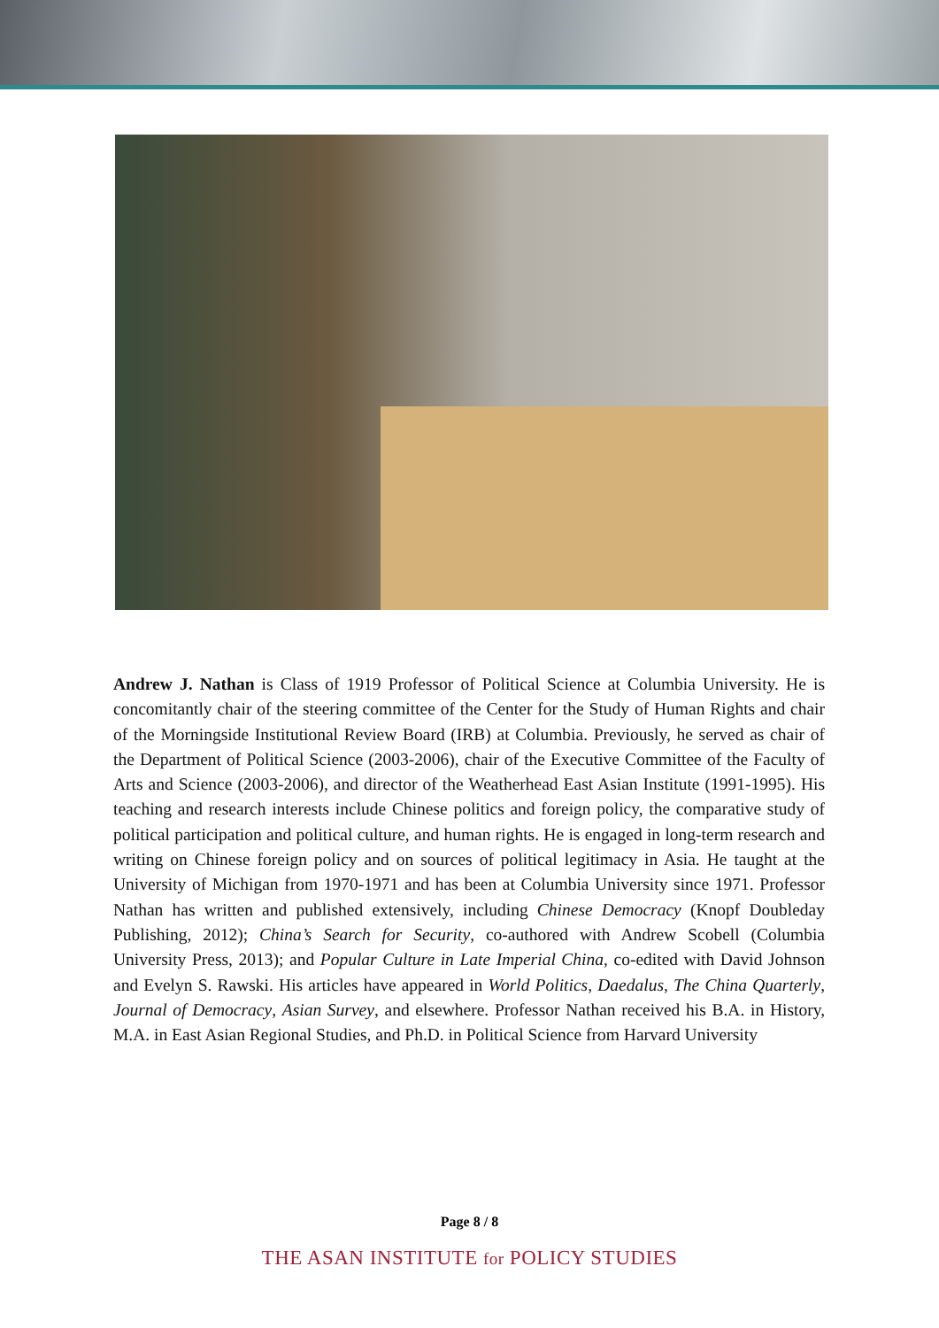Andrew J. Nathan is Class of 1919 Professor of Political Science at Columbia University. He is concomitantly chair of the steering committee of the Center for the Study of Human Rights and chair of the Morningside Institutional Review Board (IRB) at Columbia. Previously, he served as chair of the Department of Political Science (2003-2006), chair of the Executive Committee of the Faculty of Arts and Science (2003-2006), and director of the Weatherhead East Asian Institute (1991-1995). His teaching and research interests include Chinese politics and foreign policy, the comparative study of political participation and political culture, and human rights. He is engaged in long-term research and writing on Chinese foreign policy and on sources of political legitimacy in Asia. He taught at the University of Michigan from 1970-1971 and has been at Columbia University since 1971. Professor Nathan has written and published extensively, including Chinese Democracy (Knopf Doubleday Publishing, 2012); China’s Search for Security, co-authored with Andrew Scobell (Columbia University Press, 2013); and Popular Culture in Late Imperial China, co-edited with David Johnson and Evelyn S. Rawski. His articles have appeared in World Politics, Daedalus, The China Quarterly, Journal of Democracy, Asian Survey, and elsewhere. Professor Nathan received his B.A. in History, M.A. in East Asian Regional Studies, and Ph.D. in Political Science from Harvard University
Page 8 / 8
THE ASAN INSTITUTE for POLICY STUDIES